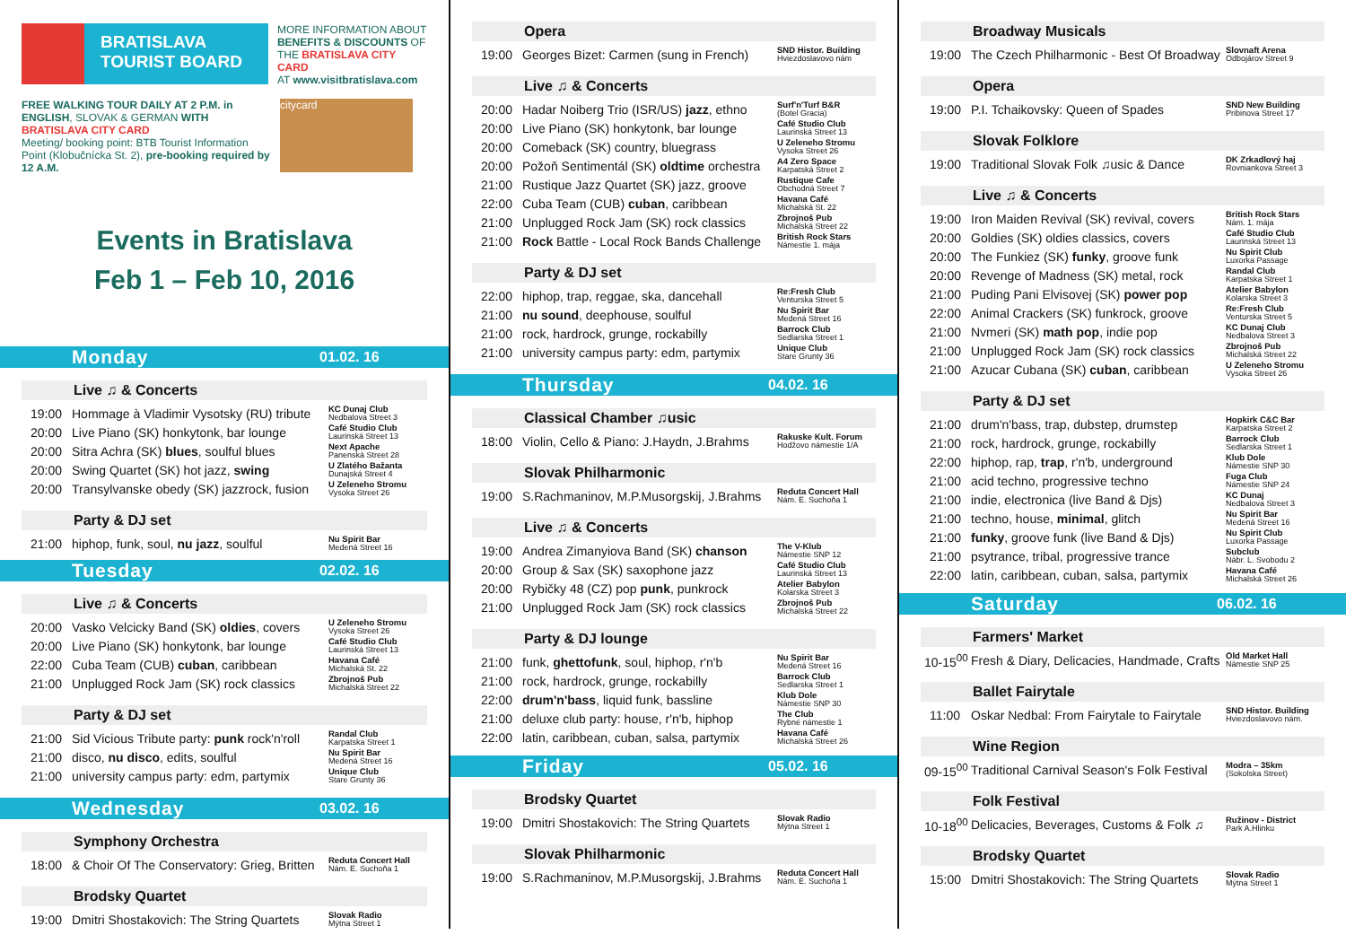BRATISLAVA
TOURIST BOARD
MORE INFORMATION ABOUT
BENEFITS & DISCOUNTS OF
THE BRATISLAVA CITY CARD
AT www.visitbratislava.com
FREE WALKING TOUR DAILY AT 2 P.M. in ENGLISH, SLOVAK & GERMAN WITH BRATISLAVA CITY CARD
Meeting/ booking point: BTB Tourist Information Point (Klobučnícka St. 2), pre-booking required by 12 A.M.
citycard
Events in Bratislava
Feb 1 – Feb 10, 2016
Monday 01.02. 16
Live ♫ & Concerts
| 19:00 | Hommage à Vladimir Vysotsky (RU) tribute | KC Dunaj Club Nedbalova Street 3 |
| 20:00 | Live Piano (SK) honkytonk, bar lounge | Café Studio Club Laurinská Street 13 |
| 20:00 | Sitra Achra (SK) blues , soulful blues | Next Apache Panenská Street 28 |
| 20:00 | Swing Quartet (SK) hot jazz, swing | U Zlatého Bažanta Dunajská Street 4 |
| 20:00 | Transylvanske obedy (SK) jazzrock, fusion | U Zeleneho Stromu Vysoka Street 26 |
Party & DJ set
| 21:00 | hiphop, funk, soul, nu jazz , soulful | Nu Spirit Bar Medená Street 16 |
Tuesday 02.02. 16
Live ♫ & Concerts
| 20:00 | Vasko Velcicky Band (SK) oldies , covers | U Zeleneho Stromu Vysoka Street 26 |
| 20:00 | Live Piano (SK) honkytonk, bar lounge | Café Studio Club Laurinská Street 13 |
| 22:00 | Cuba Team (CUB) cuban , caribbean | Havana Café Michalská St. 22 |
| 21:00 | Unplugged Rock Jam (SK) rock classics | Zbrojnoš Pub Michalská Street 22 |
Party & DJ set
| 21:00 | Sid Vicious Tribute party: punk rock'n'roll | Randal Club Karpatska Street 1 |
| 21:00 | disco, nu disco , edits, soulful | Nu Spirit Bar Medená Street 16 |
| 21:00 | university campus party: edm, partymix | Unique Club Stare Grunty 36 |
Wednesday 03.02. 16
Symphony Orchestra
| 18:00 | & Choir Of The Conservatory: Grieg, Britten | Reduta Concert Hall Nám. E. Suchoňa 1 |
Brodsky Quartet
| 19:00 | Dmitri Shostakovich: The String Quartets | Slovak Radio Mýtna Street 1 |
Opera
| 19:00 | Georges Bizet: Carmen (sung in French) | SND Histor. Building Hviezdoslavovo nám |
Live ♫ & Concerts
| 20:00 | Hadar Noiberg Trio (ISR/US) jazz , ethno | Surf'n'Turf B&R (Botel Gracia) |
| 20:00 | Live Piano (SK) honkytonk, bar lounge | Café Studio Club Laurinská Street 13 |
| 20:00 | Comeback (SK) country, bluegrass | U Zeleneho Stromu Vysoka Street 26 |
| 20:00 | Požoň Sentimentál (SK) oldtime orchestra | A4 Zero Space Karpatská Street 2 |
| 21:00 | Rustique Jazz Quartet (SK) jazz, groove | Rustique Cafe Obchodná Street 7 |
| 22:00 | Cuba Team (CUB) cuban , caribbean | Havana Café Michalská St. 22 |
| 21:00 | Unplugged Rock Jam (SK) rock classics | Zbrojnoš Pub Michalská Street 22 |
| 21:00 | Rock Battle - Local Rock Bands Challenge | British Rock Stars Námestie 1. mája |
Party & DJ set
| 22:00 | hiphop, trap, reggae, ska, dancehall | Re:Fresh Club Venturska Street 5 |
| 21:00 | nu sound , deephouse, soulful | Nu Spirit Bar Medená Street 16 |
| 21:00 | rock, hardrock, grunge, rockabilly | Barrock Club Sedlarska Street 1 |
| 21:00 | university campus party: edm, partymix | Unique Club Stare Grunty 36 |
Thursday 04.02. 16
Classical Chamber ♫usic
| 18:00 | Violin, Cello & Piano: J.Haydn, J.Brahms | Rakuske Kult. Forum Hodžovo námestie 1/A |
Slovak Philharmonic
| 19:00 | S.Rachmaninov, M.P.Musorgskij, J.Brahms | Reduta Concert Hall Nám. E. Suchoňa 1 |
Live ♫ & Concerts
| 19:00 | Andrea Zimanyiova Band (SK) chanson | The V-Klub Námestie SNP 12 |
| 20:00 | Group & Sax (SK) saxophone jazz | Café Studio Club Laurinská Street 13 |
| 20:00 | Rybičky 48 (CZ) pop punk , punkrock | Atelier Babylon Kolarska Street 3 |
| 21:00 | Unplugged Rock Jam (SK) rock classics | Zbrojnoš Pub Michalská Street 22 |
Party & DJ lounge
| 21:00 | funk, ghettofunk , soul, hiphop, r'n'b | Nu Spirit Bar Medená Street 16 |
| 21:00 | rock, hardrock, grunge, rockabilly | Barrock Club Sedlarska Street 1 |
| 22:00 | drum'n'bass , liquid funk, bassline | Klub Dole Námestie SNP 30 |
| 21:00 | deluxe club party: house, r'n'b, hiphop | The Club Rybné námestie 1 |
| 22:00 | latin, caribbean, cuban, salsa, partymix | Havana Café Michalská Street 26 |
Friday 05.02. 16
Brodsky Quartet
| 19:00 | Dmitri Shostakovich: The String Quartets | Slovak Radio Mýtna Street 1 |
Slovak Philharmonic
| 19:00 | S.Rachmaninov, M.P.Musorgskij, J.Brahms | Reduta Concert Hall Nám. E. Suchoňa 1 |
Broadway Musicals
| 19:00 | The Czech Philharmonic - Best Of Broadway | Slovnaft Arena Odbojárov Street 9 |
Opera
| 19:00 | P.I. Tchaikovsky: Queen of Spades | SND New Building Pribinova Street 17 |
Slovak Folklore
| 19:00 | Traditional Slovak Folk ♫usic & Dance | DK Zrkadlový haj Rovniankova Street 3 |
Live ♫ & Concerts
| 19:00 | Iron Maiden Revival (SK) revival, covers | British Rock Stars Nám. 1. mája |
| 20:00 | Goldies (SK) oldies classics, covers | Café Studio Club Laurinská Street 13 |
| 20:00 | The Funkiez (SK) funky , groove funk | Nu Spirit Club Luxorka Passage |
| 20:00 | Revenge of Madness (SK) metal, rock | Randal Club Karpatska Street 1 |
| 21:00 | Puding Pani Elvisovej (SK) power pop | Atelier Babylon Kolarska Street 3 |
| 22:00 | Animal Crackers (SK) funkrock, groove | Re:Fresh Club Venturska Street 5 |
| 21:00 | Nvmeri (SK) math pop , indie pop | KC Dunaj Club Nedbalova Street 3 |
| 21:00 | Unplugged Rock Jam (SK) rock classics | Zbrojnoš Pub Michalská Street 22 |
| 21:00 | Azucar Cubana (SK) cuban , caribbean | U Zeleneho Stromu Vysoka Street 26 |
Party & DJ set
| 21:00 | drum'n'bass, trap, dubstep, drumstep | Hopkirk C&C Bar Karpatska Street 2 |
| 21:00 | rock, hardrock, grunge, rockabilly | Barrock Club Sedlarska Street 1 |
| 22:00 | hiphop, rap, trap , r'n'b, underground | Klub Dole Námestie SNP 30 |
| 21:00 | acid techno, progressive techno | Fuga Club Námestie SNP 24 |
| 21:00 | indie, electronica (live Band & Djs) | KC Dunaj Nedbalova Street 3 |
| 21:00 | techno, house, minimal , glitch | Nu Spirit Bar Medená Street 16 |
| 21:00 | funky , groove funk (live Band & Djs) | Nu Spirit Club Luxorka Passage |
| 21:00 | psytrance, tribal, progressive trance | Subclub Nábr. L. Svobodu 2 |
| 22:00 | latin, caribbean, cuban, salsa, partymix | Havana Café Michalská Street 26 |
Saturday 06.02. 16
Farmers' Market
| 10-15<sup>00</sup> | Fresh & Diary, Delicacies, Handmade, Crafts | Old Market Hall Námestie SNP 25 |
Ballet Fairytale
| 11:00 | Oskar Nedbal: From Fairytale to Fairytale | SND Histor. Building Hviezdoslavovo nám. |
Wine Region
| 09-15<sup>00</sup> | Traditional Carnival Season's Folk Festival | Modra – 35km (Sokolska Street) |
Folk Festival
| 10-18<sup>00</sup> | Delicacies, Beverages, Customs & Folk ♫ | Ružinov - District Park A.Hlinku |
Brodsky Quartet
| 15:00 | Dmitri Shostakovich: The String Quartets | Slovak Radio Mýtna Street 1 |